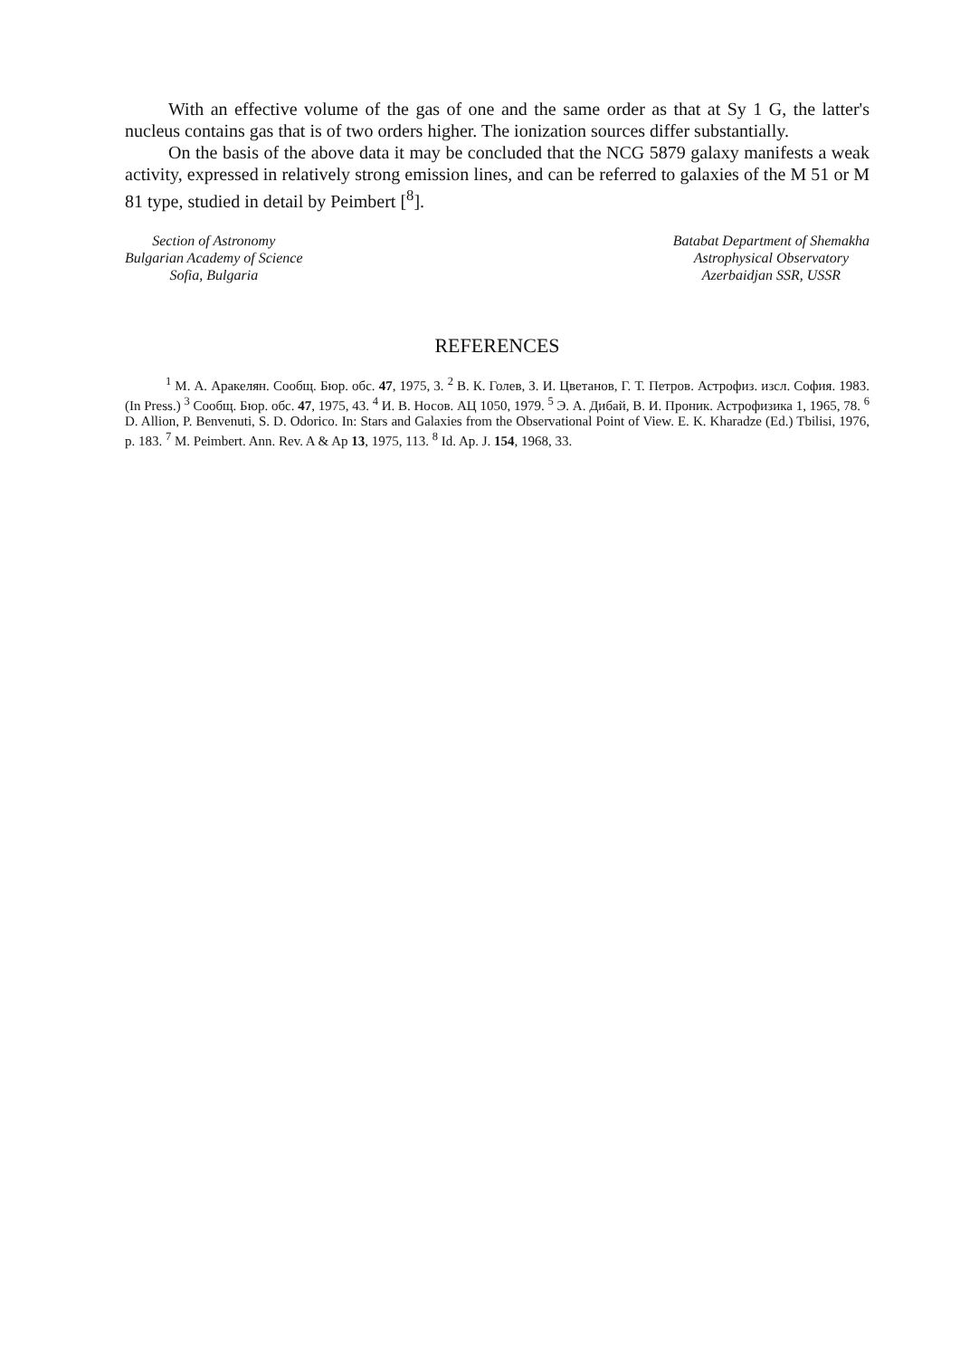With an effective volume of the gas of one and the same order as that at Sy 1 G, the latter's nucleus contains gas that is of two orders higher. The ionization sources differ substantially.
On the basis of the above data it may be concluded that the NCG 5879 galaxy manifests a weak activity, expressed in relatively strong emission lines, and can be referred to galaxies of the M 51 or M 81 type, studied in detail by Peimbert [<sup>8</sup>].
Section of Astronomy
Bulgarian Academy of Science
Sofia, Bulgaria
Batabat Department of Shemakha
Astrophysical Observatory
Azerbaidjan SSR, USSR
REFERENCES
<sup>1</sup> М. А. Аракелян. Сообщ. Бюр. обс. 47, 1975, 3. <sup>2</sup> В. К. Голев, З. И. Цветанов, Г. Т. Петров. Астрофиз. изсл. София. 1983. (In Press.) <sup>3</sup> Сообщ. Бюр. обс. 47, 1975, 43. <sup>4</sup> И. В. Носов. АЦ 1050, 1979. <sup>5</sup> Э. А. Дибай, В. И. Проник. Астрофизика 1, 1965, 78. <sup>6</sup> D. Allion, P. Benvenuti, S. D. Odorico. In: Stars and Galaxies from the Observational Point of View. E. K. Kharadze (Ed.) Tbilisi, 1976, p. 183. <sup>7</sup> M. Peimbert. Ann. Rev. A & Ap 13, 1975, 113. <sup>8</sup> Id. Ap. J. 154, 1968, 33.